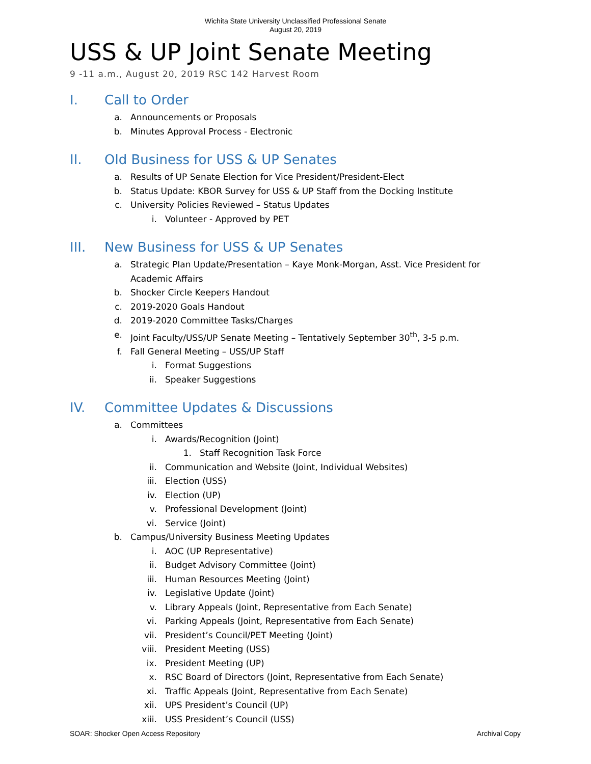Wichita State University Unclassified Professional Senate
August 20, 2019
USS & UP Joint Senate Meeting
9 -11 a.m., August 20, 2019 RSC 142 Harvest Room
I. Call to Order
a. Announcements or Proposals
b. Minutes Approval Process - Electronic
II. Old Business for USS & UP Senates
a. Results of UP Senate Election for Vice President/President-Elect
b. Status Update: KBOR Survey for USS & UP Staff from the Docking Institute
c. University Policies Reviewed – Status Updates
i. Volunteer - Approved by PET
III. New Business for USS & UP Senates
a. Strategic Plan Update/Presentation – Kaye Monk-Morgan, Asst. Vice President for
Academic Affairs
b. Shocker Circle Keepers Handout
c. 2019-2020 Goals Handout
d. 2019-2020 Committee Tasks/Charges
e. Joint Faculty/USS/UP Senate Meeting – Tentatively September 30<sup>th</sup>, 3-5 p.m.
f. Fall General Meeting – USS/UP Staff
i. Format Suggestions
ii. Speaker Suggestions
IV. Committee Updates & Discussions
a. Committees
i. Awards/Recognition (Joint)
1. Staff Recognition Task Force
ii. Communication and Website (Joint, Individual Websites)
iii. Election (USS)
iv. Election (UP)
v. Professional Development (Joint)
vi. Service (Joint)
b. Campus/University Business Meeting Updates
i. AOC (UP Representative)
ii. Budget Advisory Committee (Joint)
iii. Human Resources Meeting (Joint)
iv. Legislative Update (Joint)
v. Library Appeals (Joint, Representative from Each Senate)
vi. Parking Appeals (Joint, Representative from Each Senate)
vii. President’s Council/PET Meeting (Joint)
viii. President Meeting (USS)
ix. President Meeting (UP)
x. RSC Board of Directors (Joint, Representative from Each Senate)
xi. Traffic Appeals (Joint, Representative from Each Senate)
xii. UPS President’s Council (UP)
xiii. USS President’s Council (USS)
SOAR: Shocker Open Access Repository Archival Copy